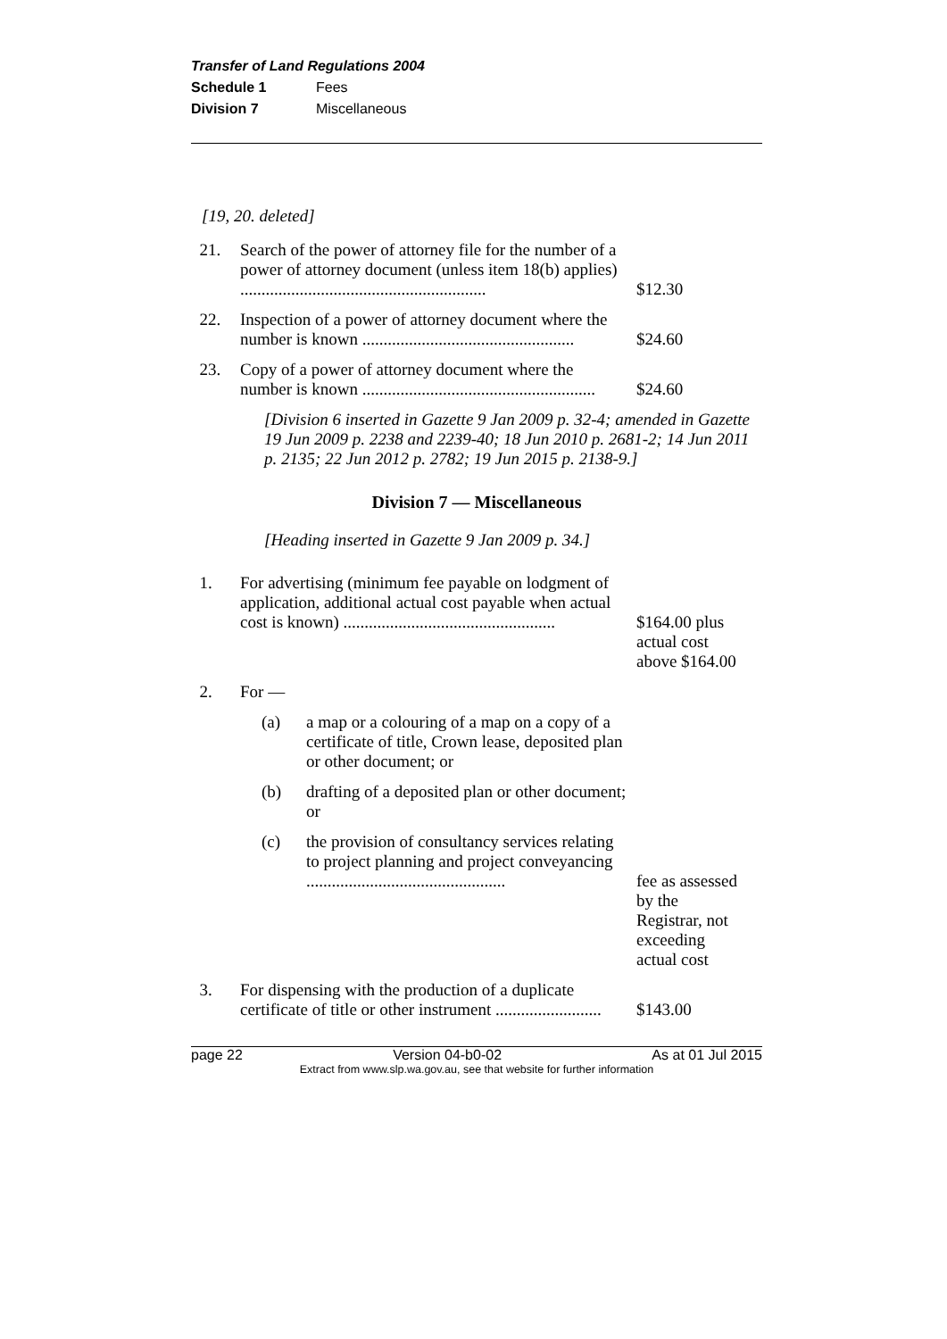Transfer of Land Regulations 2004
Schedule 1 Fees
Division 7 Miscellaneous
[19, 20. deleted]
21. Search of the power of attorney file for the number of a power of attorney document (unless item 18(b) applies) ..........................................................
$12.30
22. Inspection of a power of attorney document where the number is known ..................................................
$24.60
23. Copy of a power of attorney document where the number is known .......................................................
$24.60
[Division 6 inserted in Gazette 9 Jan 2009 p. 32-4; amended in Gazette 19 Jun 2009 p. 2238 and 2239-40; 18 Jun 2010 p. 2681-2; 14 Jun 2011 p. 2135; 22 Jun 2012 p. 2782; 19 Jun 2015 p. 2138-9.]
Division 7 — Miscellaneous
[Heading inserted in Gazette 9 Jan 2009 p. 34.]
1. For advertising (minimum fee payable on lodgment of application, additional actual cost payable when actual cost is known) ..................................................
$164.00 plus actual cost above $164.00
2. For —
(a) a map or a colouring of a map on a copy of a certificate of title, Crown lease, deposited plan or other document; or
(b) drafting of a deposited plan or other document; or
(c) the provision of consultancy services relating to project planning and project conveyancing ...............................................
fee as assessed by the Registrar, not exceeding actual cost
3. For dispensing with the production of a duplicate certificate of title or other instrument .........................
$143.00
page 22 Version 04-b0-02 As at 01 Jul 2015
Extract from www.slp.wa.gov.au, see that website for further information